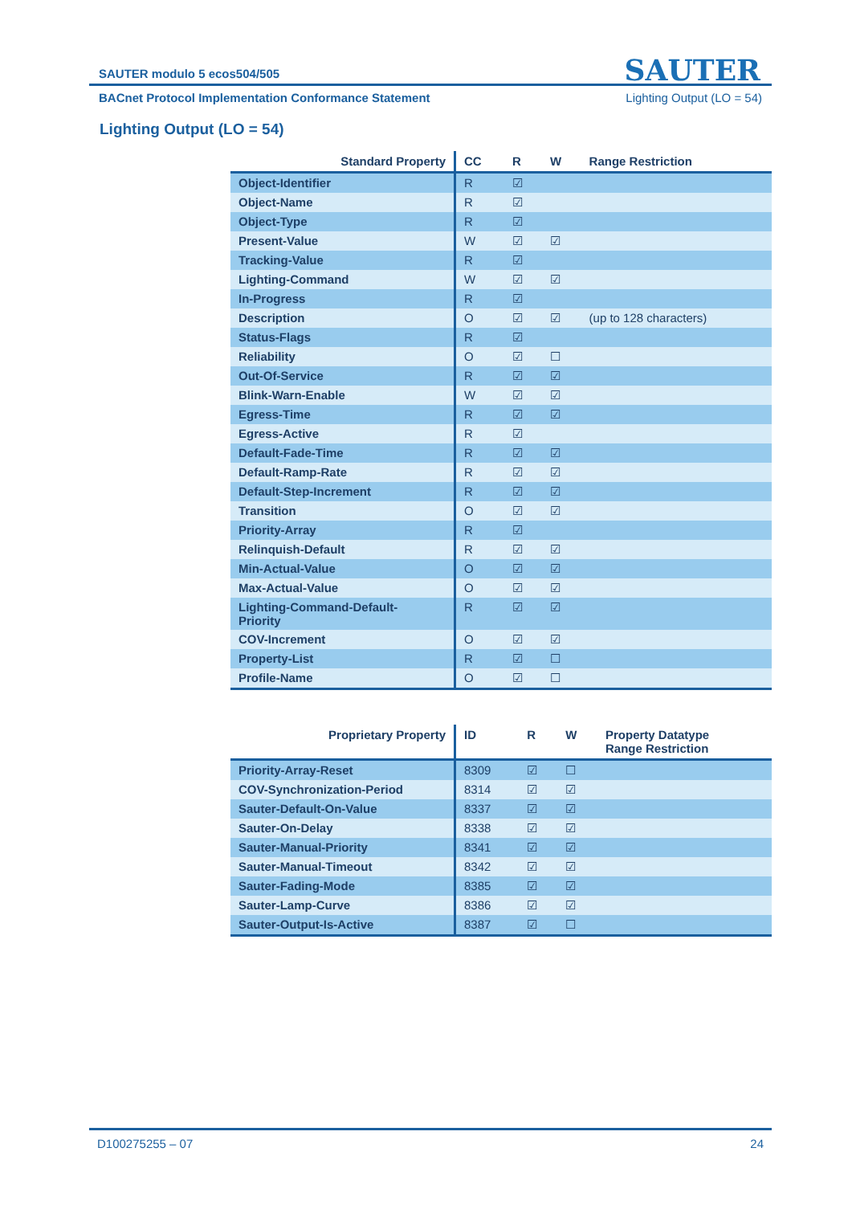SAUTER
SAUTER modulo 5 ecos504/505
BACnet Protocol Implementation Conformance Statement Lighting Output (LO = 54)
Lighting Output (LO = 54)
| Standard Property | CC | R | W | Range Restriction |
| --- | --- | --- | --- | --- |
| Object-Identifier | R | ☑ | | |
| Object-Name | R | ☑ | | |
| Object-Type | R | ☑ | | |
| Present-Value | W | ☑ | ☑ | |
| Tracking-Value | R | ☑ | | |
| Lighting-Command | W | ☑ | ☑ | |
| In-Progress | R | ☑ | | |
| Description | O | ☑ | ☑ | (up to 128 characters) |
| Status-Flags | R | ☑ | | |
| Reliability | O | ☑ | ☐ | |
| Out-Of-Service | R | ☑ | ☑ | |
| Blink-Warn-Enable | W | ☑ | ☑ | |
| Egress-Time | R | ☑ | ☑ | |
| Egress-Active | R | ☑ | | |
| Default-Fade-Time | R | ☑ | ☑ | |
| Default-Ramp-Rate | R | ☑ | ☑ | |
| Default-Step-Increment | R | ☑ | ☑ | |
| Transition | O | ☑ | ☑ | |
| Priority-Array | R | ☑ | | |
| Relinquish-Default | R | ☑ | ☑ | |
| Min-Actual-Value | O | ☑ | ☑ | |
| Max-Actual-Value | O | ☑ | ☑ | |
| Lighting-Command-Default- Priority | R | ☑ | ☑ | |
| COV-Increment | O | ☑ | ☑ | |
| Property-List | R | ☑ | ☐ | |
| Profile-Name | O | ☑ | ☐ | |
| Proprietary Property | ID | R | W | Property Datatype Range Restriction |
| --- | --- | --- | --- | --- |
| Priority-Array-Reset | 8309 | ☑ | ☐ | |
| COV-Synchronization-Period | 8314 | ☑ | ☑ | |
| Sauter-Default-On-Value | 8337 | ☑ | ☑ | |
| Sauter-On-Delay | 8338 | ☑ | ☑ | |
| Sauter-Manual-Priority | 8341 | ☑ | ☑ | |
| Sauter-Manual-Timeout | 8342 | ☑ | ☑ | |
| Sauter-Fading-Mode | 8385 | ☑ | ☑ | |
| Sauter-Lamp-Curve | 8386 | ☑ | ☑ | |
| Sauter-Output-Is-Active | 8387 | ☑ | ☐ | |
D100275255 – 07 24